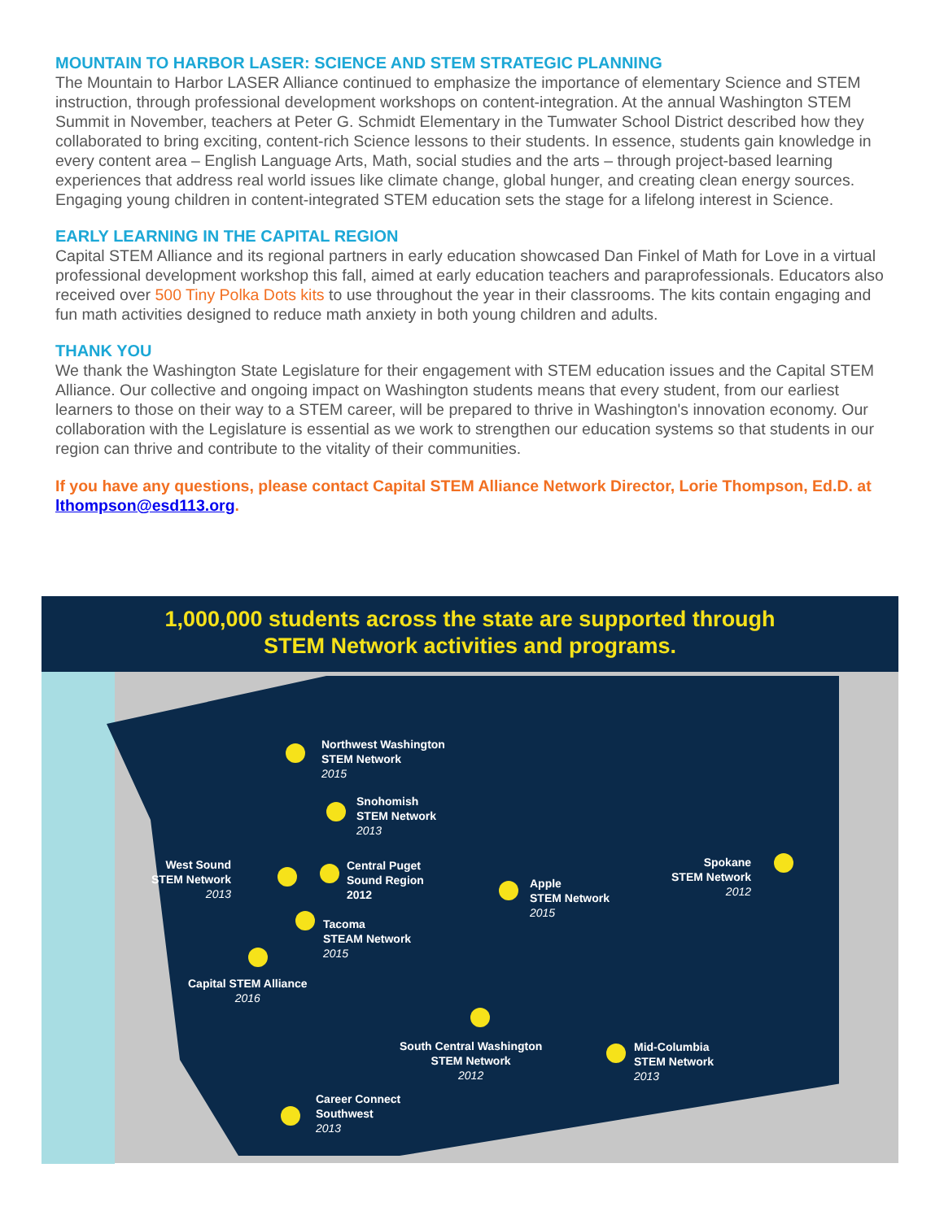MOUNTAIN TO HARBOR LASER: SCIENCE AND STEM STRATEGIC PLANNING
The Mountain to Harbor LASER Alliance continued to emphasize the importance of elementary Science and STEM instruction, through professional development workshops on content-integration. At the annual Washington STEM Summit in November, teachers at Peter G. Schmidt Elementary in the Tumwater School District described how they collaborated to bring exciting, content-rich Science lessons to their students. In essence, students gain knowledge in every content area – English Language Arts, Math, social studies and the arts – through project-based learning experiences that address real world issues like climate change, global hunger, and creating clean energy sources. Engaging young children in content-integrated STEM education sets the stage for a lifelong interest in Science.
EARLY LEARNING IN THE CAPITAL REGION
Capital STEM Alliance and its regional partners in early education showcased Dan Finkel of Math for Love in a virtual professional development workshop this fall, aimed at early education teachers and paraprofessionals. Educators also received over 500 Tiny Polka Dots kits to use throughout the year in their classrooms. The kits contain engaging and fun math activities designed to reduce math anxiety in both young children and adults.
THANK YOU
We thank the Washington State Legislature for their engagement with STEM education issues and the Capital STEM Alliance. Our collective and ongoing impact on Washington students means that every student, from our earliest learners to those on their way to a STEM career, will be prepared to thrive in Washington's innovation economy. Our collaboration with the Legislature is essential as we work to strengthen our education systems so that students in our region can thrive and contribute to the vitality of their communities.
If you have any questions, please contact Capital STEM Alliance Network Director, Lorie Thompson, Ed.D. at lthompson@esd113.org.
1,000,000 students across the state are supported through
STEM Network activities and programs.
Northwest Washington
STEM Network
2015
Snohomish
STEM Network
2013
West Sound
STEM Network
2013
Central Puget
Sound Region
2012
Apple
STEM Network
2015
Spokane
STEM Network
2012
Tacoma
STEAM Network
2015
Capital STEM Alliance
2016
South Central Washington
STEM Network
2012
Mid-Columbia
STEM Network
2013
Career Connect
Southwest
2013